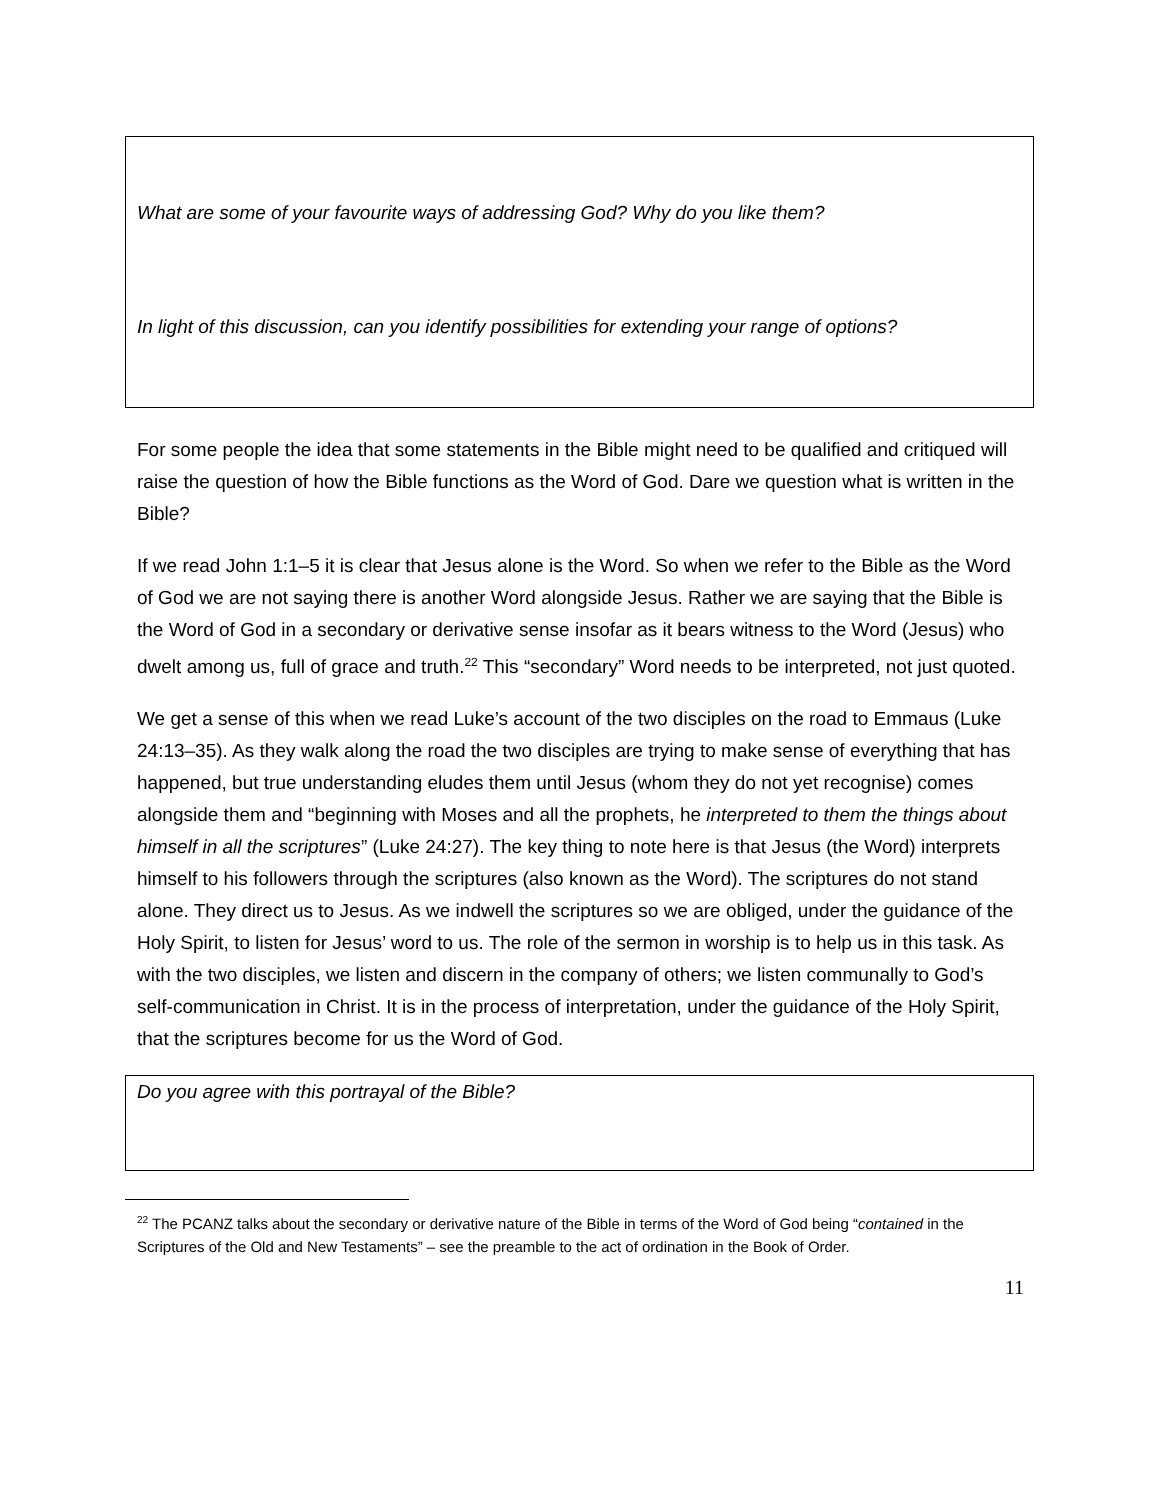What are some of your favourite ways of addressing God? Why do you like them?
In light of this discussion, can you identify possibilities for extending your range of options?
For some people the idea that some statements in the Bible might need to be qualified and critiqued will raise the question of how the Bible functions as the Word of God. Dare we question what is written in the Bible?
If we read John 1:1–5 it is clear that Jesus alone is the Word. So when we refer to the Bible as the Word of God we are not saying there is another Word alongside Jesus. Rather we are saying that the Bible is the Word of God in a secondary or derivative sense insofar as it bears witness to the Word (Jesus) who dwelt among us, full of grace and truth.<sup>22</sup> This “secondary” Word needs to be interpreted, not just quoted.
We get a sense of this when we read Luke’s account of the two disciples on the road to Emmaus (Luke 24:13–35). As they walk along the road the two disciples are trying to make sense of everything that has happened, but true understanding eludes them until Jesus (whom they do not yet recognise) comes alongside them and “beginning with Moses and all the prophets, he interpreted to them the things about himself in all the scriptures” (Luke 24:27). The key thing to note here is that Jesus (the Word) interprets himself to his followers through the scriptures (also known as the Word). The scriptures do not stand alone. They direct us to Jesus. As we indwell the scriptures so we are obliged, under the guidance of the Holy Spirit, to listen for Jesus’ word to us. The role of the sermon in worship is to help us in this task. As with the two disciples, we listen and discern in the company of others; we listen communally to God’s self-communication in Christ. It is in the process of interpretation, under the guidance of the Holy Spirit, that the scriptures become for us the Word of God.
Do you agree with this portrayal of the Bible?
<sup>22</sup> The PCANZ talks about the secondary or derivative nature of the Bible in terms of the Word of God being “contained in the Scriptures of the Old and New Testaments” – see the preamble to the act of ordination in the Book of Order.
11